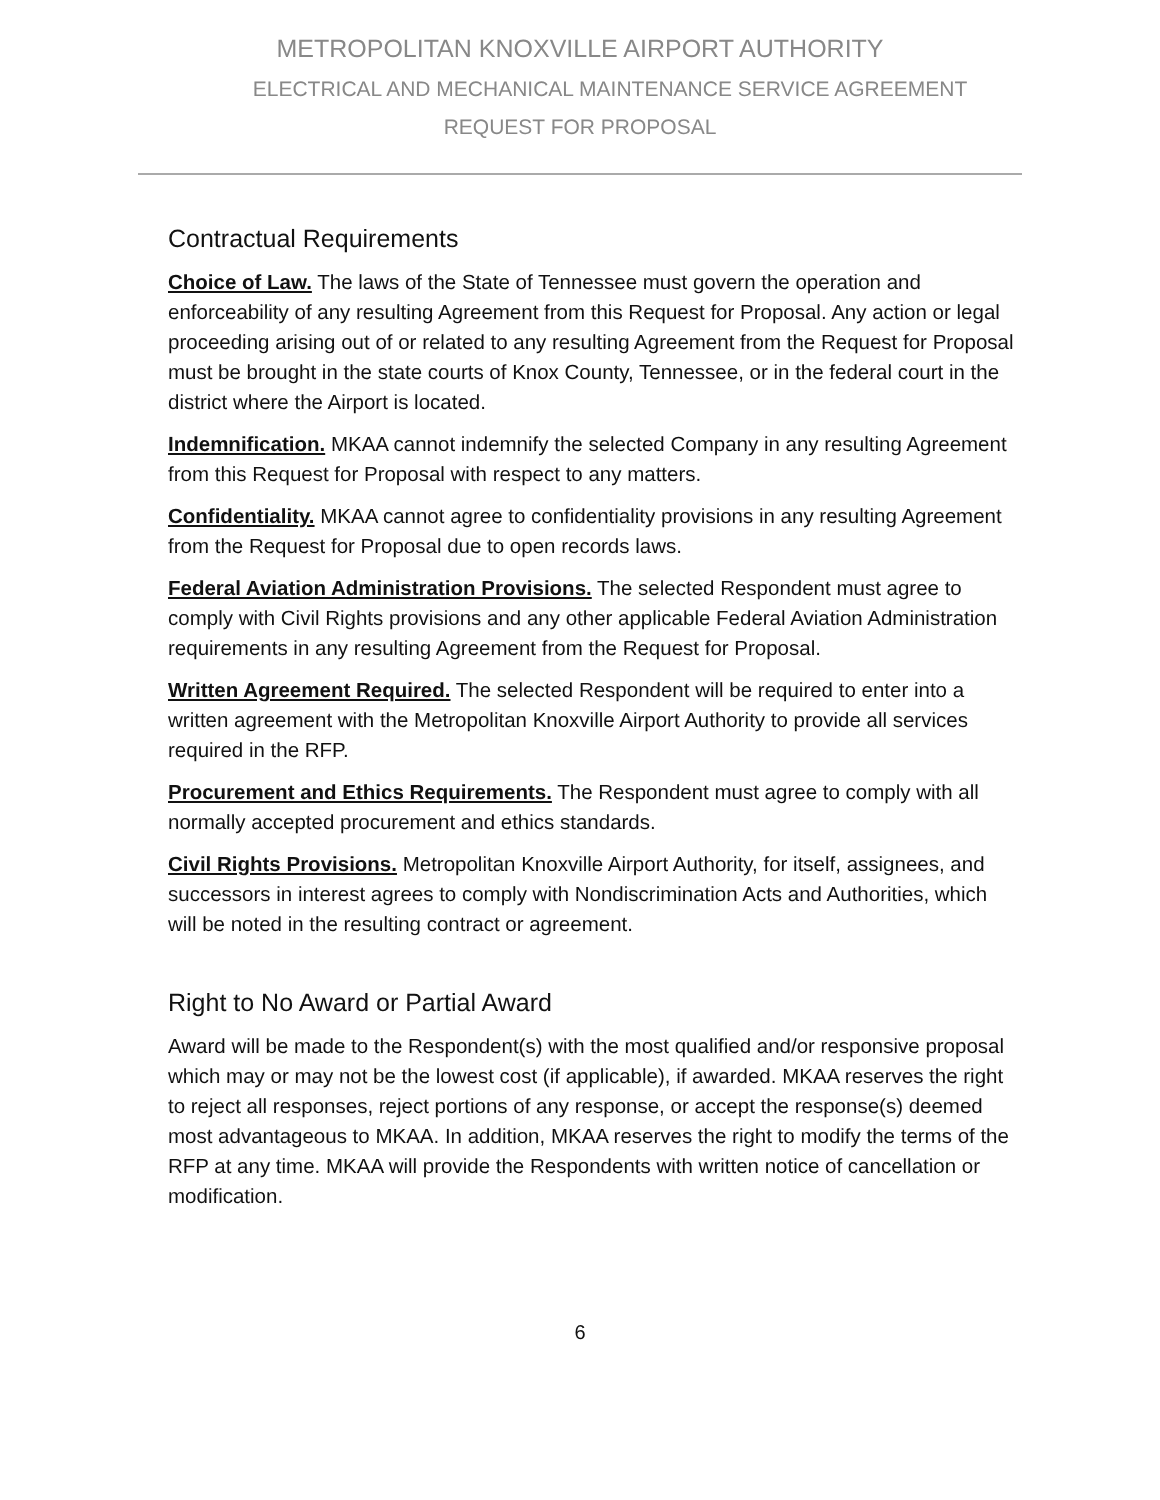METROPOLITAN KNOXVILLE AIRPORT AUTHORITY
ELECTRICAL AND MECHANICAL MAINTENANCE SERVICE AGREEMENT
REQUEST FOR PROPOSAL
Contractual Requirements
Choice of Law. The laws of the State of Tennessee must govern the operation and enforceability of any resulting Agreement from this Request for Proposal. Any action or legal proceeding arising out of or related to any resulting Agreement from the Request for Proposal must be brought in the state courts of Knox County, Tennessee, or in the federal court in the district where the Airport is located.
Indemnification. MKAA cannot indemnify the selected Company in any resulting Agreement from this Request for Proposal with respect to any matters.
Confidentiality. MKAA cannot agree to confidentiality provisions in any resulting Agreement from the Request for Proposal due to open records laws.
Federal Aviation Administration Provisions. The selected Respondent must agree to comply with Civil Rights provisions and any other applicable Federal Aviation Administration requirements in any resulting Agreement from the Request for Proposal.
Written Agreement Required. The selected Respondent will be required to enter into a written agreement with the Metropolitan Knoxville Airport Authority to provide all services required in the RFP.
Procurement and Ethics Requirements. The Respondent must agree to comply with all normally accepted procurement and ethics standards.
Civil Rights Provisions. Metropolitan Knoxville Airport Authority, for itself, assignees, and successors in interest agrees to comply with Nondiscrimination Acts and Authorities, which will be noted in the resulting contract or agreement.
Right to No Award or Partial Award
Award will be made to the Respondent(s) with the most qualified and/or responsive proposal which may or may not be the lowest cost (if applicable), if awarded. MKAA reserves the right to reject all responses, reject portions of any response, or accept the response(s) deemed most advantageous to MKAA. In addition, MKAA reserves the right to modify the terms of the RFP at any time. MKAA will provide the Respondents with written notice of cancellation or modification.
6